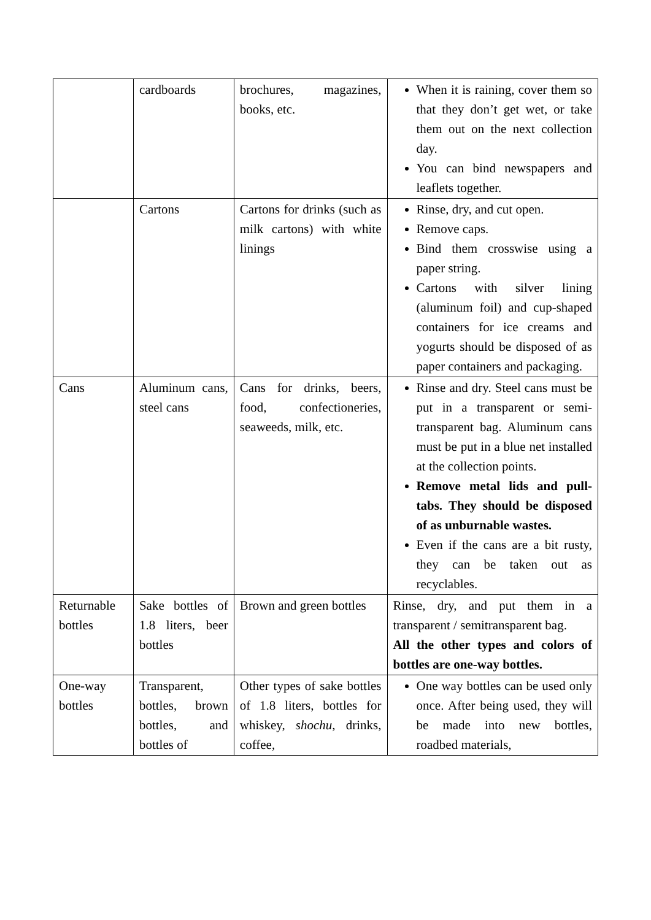| | cardboards | brochures, magazines, books, etc. | When it is raining, cover them so that they don’t get wet, or take them out on the next collection day. You can bind newspapers and leaflets together. |
| | Cartons | Cartons for drinks (such as milk cartons) with white linings | Rinse, dry, and cut open. Remove caps. Bind them crosswise using a paper string. Cartons with silver lining (aluminum foil) and cup-shaped containers for ice creams and yogurts should be disposed of as paper containers and packaging. |
| Cans | Aluminum cans, steel cans | Cans for drinks, beers, food, confectioneries, seaweeds, milk, etc. | Rinse and dry. Steel cans must be put in a transparent or semi-transparent bag. Aluminum cans must be put in a blue net installed at the collection points. Remove metal lids and pull-tabs. They should be disposed of as unburnable wastes. Even if the cans are a bit rusty, they can be taken out as recyclables. |
| Returnable bottles | Sake bottles of 1.8 liters, beer bottles | Brown and green bottles | Rinse, dry, and put them in a transparent / semitransparent bag. All the other types and colors of bottles are one-way bottles. |
| One-way bottles | Transparent, bottles, brown bottles, and bottles of | Other types of sake bottles of 1.8 liters, bottles for whiskey, shochu , drinks, coffee, | One way bottles can be used only once. After being used, they will be made into new bottles, roadbed materials, |